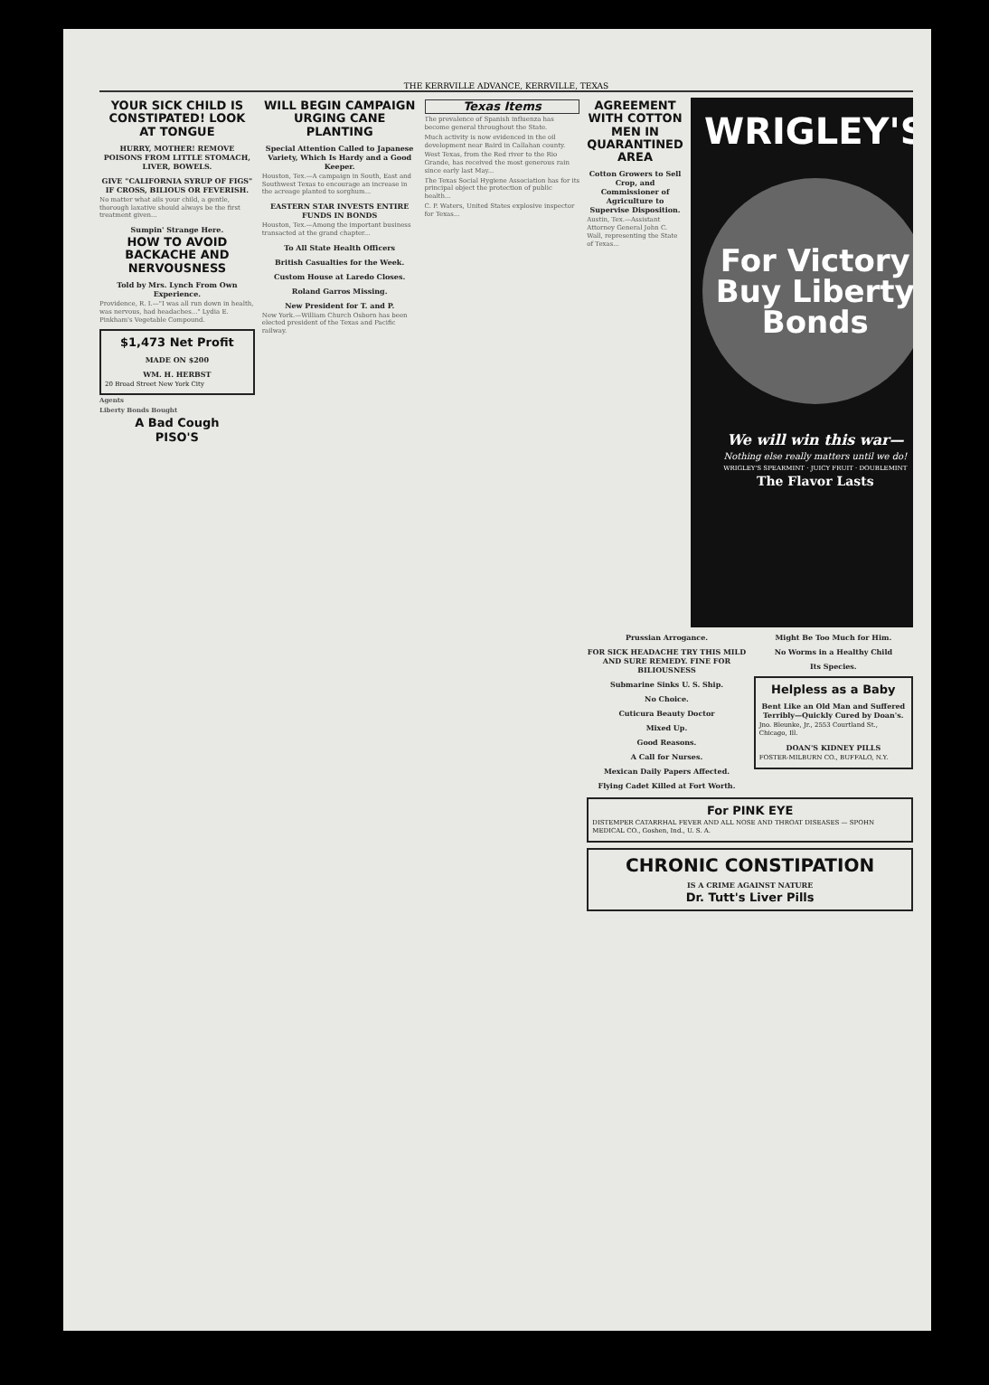THE KERRVILLE ADVANCE, KERRVILLE, TEXAS
YOUR SICK CHILD IS CONSTIPATED! LOOK AT TONGUE
HURRY, MOTHER! REMOVE POISONS FROM LITTLE STOMACH, LIVER, BOWELS.
GIVE "CALIFORNIA SYRUP OF FIGS" IF CROSS, BILIOUS OR FEVERISH.
No matter what ails your child, a gentle, thorough laxative should always be the first treatment given...
Sumpin' Strange Here.
HOW TO AVOID BACKACHE AND NERVOUSNESS
Told by Mrs. Lynch From Own Experience.
Providence, R. I.—"I was all run down in health, was nervous, had headaches..." Lydia E. Pinkham's Vegetable Compound.
$1,473 Net Profit
MADE ON $200
WM. H. HERBST
20 Broad Street New York City
Agents
Liberty Bonds Bought
A Bad Cough
PISO'S
WILL BEGIN CAMPAIGN URGING CANE PLANTING
Special Attention Called to Japanese Variety, Which Is Hardy and a Good Keeper.
Houston, Tex.—A campaign in South, East and Southwest Texas to encourage an increase in the acreage planted to sorghum...
EASTERN STAR INVESTS ENTIRE FUNDS IN BONDS
Houston, Tex.—Among the important business transacted at the grand chapter...
To All State Health Officers
British Casualties for the Week.
Custom House at Laredo Closes.
Roland Garros Missing.
New President for T. and P.
New York.—William Church Osborn has been elected president of the Texas and Pacific railway.
Texas Items
The prevalence of Spanish influenza has become general throughout the State.
Much activity is now evidenced in the oil development near Baird in Callahan county.
West Texas, from the Red river to the Rio Grande, has received the most generous rain since early last May...
The Texas Social Hygiene Association has for its principal object the protection of public health...
C. P. Waters, United States explosive inspector for Texas...
AGREEMENT WITH COTTON MEN IN QUARANTINED AREA
Cotton Growers to Sell Crop, and Commissioner of Agriculture to Supervise Disposition.
Austin, Tex.—Assistant Attorney General John C. Wall, representing the State of Texas...
WRIGLEY'S
For Victory Buy Liberty Bonds
We will win this war—
Nothing else really matters until we do!
WRIGLEY'S SPEARMINT · JUICY FRUIT · DOUBLEMINT
The Flavor Lasts
Prussian Arrogance.
FOR SICK HEADACHE TRY THIS MILD AND SURE REMEDY. FINE FOR BILIOUSNESS
Submarine Sinks U. S. Ship.
No Choice.
Cuticura Beauty Doctor
Mixed Up.
Good Reasons.
A Call for Nurses.
Mexican Daily Papers Affected.
Flying Cadet Killed at Fort Worth.
Might Be Too Much for Him.
No Worms in a Healthy Child
Its Species.
Helpless as a Baby
Bent Like an Old Man and Suffered Terribly—Quickly Cured by Doan's.
Jno. Bleunke, Jr., 2553 Courtland St., Chicago, Ill.
DOAN'S KIDNEY PILLS
FOSTER-MILBURN CO., BUFFALO, N.Y.
For PINK EYE
DISTEMPER CATARRHAL FEVER AND ALL NOSE AND THROAT DISEASES — SPOHN MEDICAL CO., Goshen, Ind., U. S. A.
CHRONIC CONSTIPATION
IS A CRIME AGAINST NATURE
Dr. Tutt's Liver Pills